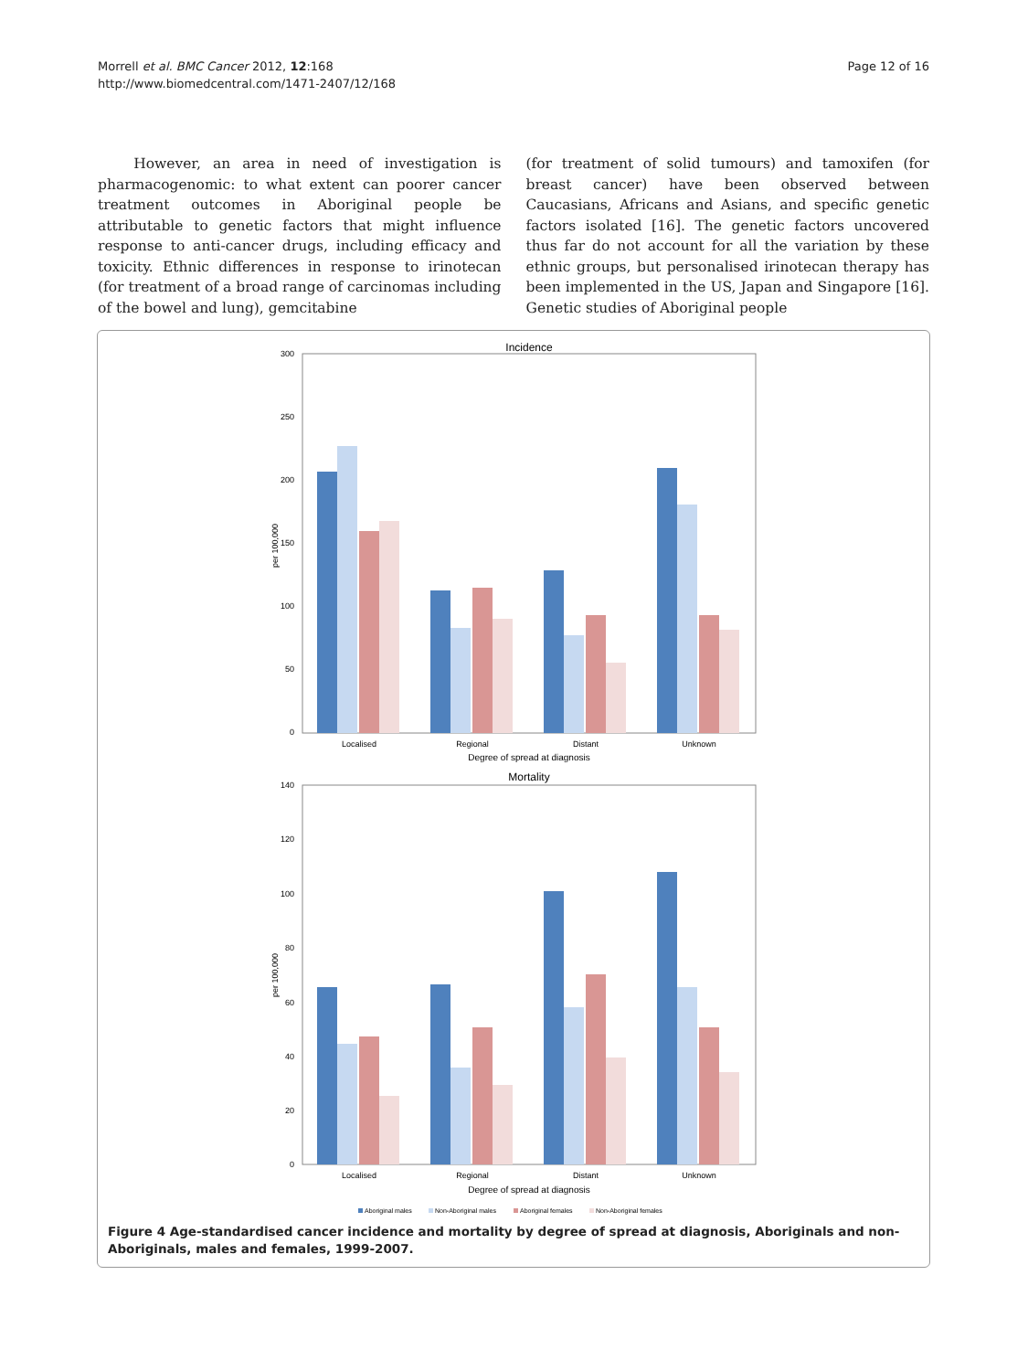Morrell et al. BMC Cancer 2012, 12:168
http://www.biomedcentral.com/1471-2407/12/168
Page 12 of 16
However, an area in need of investigation is pharmacogenomic: to what extent can poorer cancer treatment outcomes in Aboriginal people be attributable to genetic factors that might influence response to anti-cancer drugs, including efficacy and toxicity. Ethnic differences in response to irinotecan (for treatment of a broad range of carcinomas including of the bowel and lung), gemcitabine
(for treatment of solid tumours) and tamoxifen (for breast cancer) have been observed between Caucasians, Africans and Asians, and specific genetic factors isolated [16]. The genetic factors uncovered thus far do not account for all the variation by these ethnic groups, but personalised irinotecan therapy has been implemented in the US, Japan and Singapore [16]. Genetic studies of Aboriginal people
Incidence
300
250
200
150
100
50
0
per 100,000
Localised
Regional
Distant
Unknown
Degree of spread at diagnosis
Mortality
140
120
100
80
60
40
20
0
per 100,000
Localised
Regional
Distant
Unknown
Degree of spread at diagnosis
Aboriginal males
Non-Aboriginal males
Aboriginal females
Non-Aboriginal females
Figure 4 Age-standardised cancer incidence and mortality by degree of spread at diagnosis, Aboriginals and non-Aboriginals, males and females, 1999-2007.